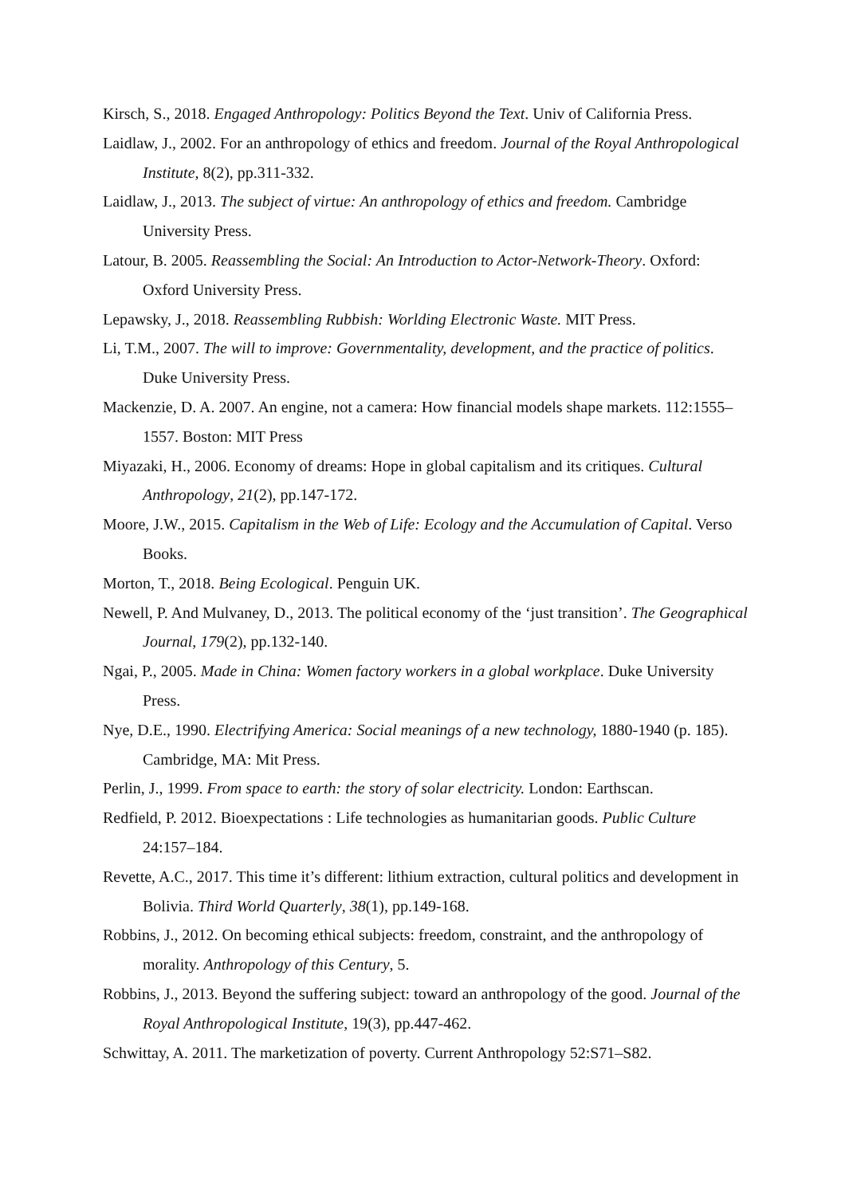Kirsch, S., 2018. Engaged Anthropology: Politics Beyond the Text. Univ of California Press.
Laidlaw, J., 2002. For an anthropology of ethics and freedom. Journal of the Royal Anthropological Institute, 8(2), pp.311-332.
Laidlaw, J., 2013. The subject of virtue: An anthropology of ethics and freedom. Cambridge University Press.
Latour, B. 2005. Reassembling the Social: An Introduction to Actor-Network-Theory. Oxford: Oxford University Press.
Lepawsky, J., 2018. Reassembling Rubbish: Worlding Electronic Waste. MIT Press.
Li, T.M., 2007. The will to improve: Governmentality, development, and the practice of politics. Duke University Press.
Mackenzie, D. A. 2007. An engine, not a camera: How financial models shape markets. 112:1555–1557. Boston: MIT Press
Miyazaki, H., 2006. Economy of dreams: Hope in global capitalism and its critiques. Cultural Anthropology, 21(2), pp.147-172.
Moore, J.W., 2015. Capitalism in the Web of Life: Ecology and the Accumulation of Capital. Verso Books.
Morton, T., 2018. Being Ecological. Penguin UK.
Newell, P. And Mulvaney, D., 2013. The political economy of the ‘just transition’. The Geographical Journal, 179(2), pp.132-140.
Ngai, P., 2005. Made in China: Women factory workers in a global workplace. Duke University Press.
Nye, D.E., 1990. Electrifying America: Social meanings of a new technology, 1880-1940 (p. 185). Cambridge, MA: Mit Press.
Perlin, J., 1999. From space to earth: the story of solar electricity. London: Earthscan.
Redfield, P. 2012. Bioexpectations : Life technologies as humanitarian goods. Public Culture 24:157–184.
Revette, A.C., 2017. This time it’s different: lithium extraction, cultural politics and development in Bolivia. Third World Quarterly, 38(1), pp.149-168.
Robbins, J., 2012. On becoming ethical subjects: freedom, constraint, and the anthropology of morality. Anthropology of this Century, 5.
Robbins, J., 2013. Beyond the suffering subject: toward an anthropology of the good. Journal of the Royal Anthropological Institute, 19(3), pp.447-462.
Schwittay, A. 2011. The marketization of poverty. Current Anthropology 52:S71–S82.